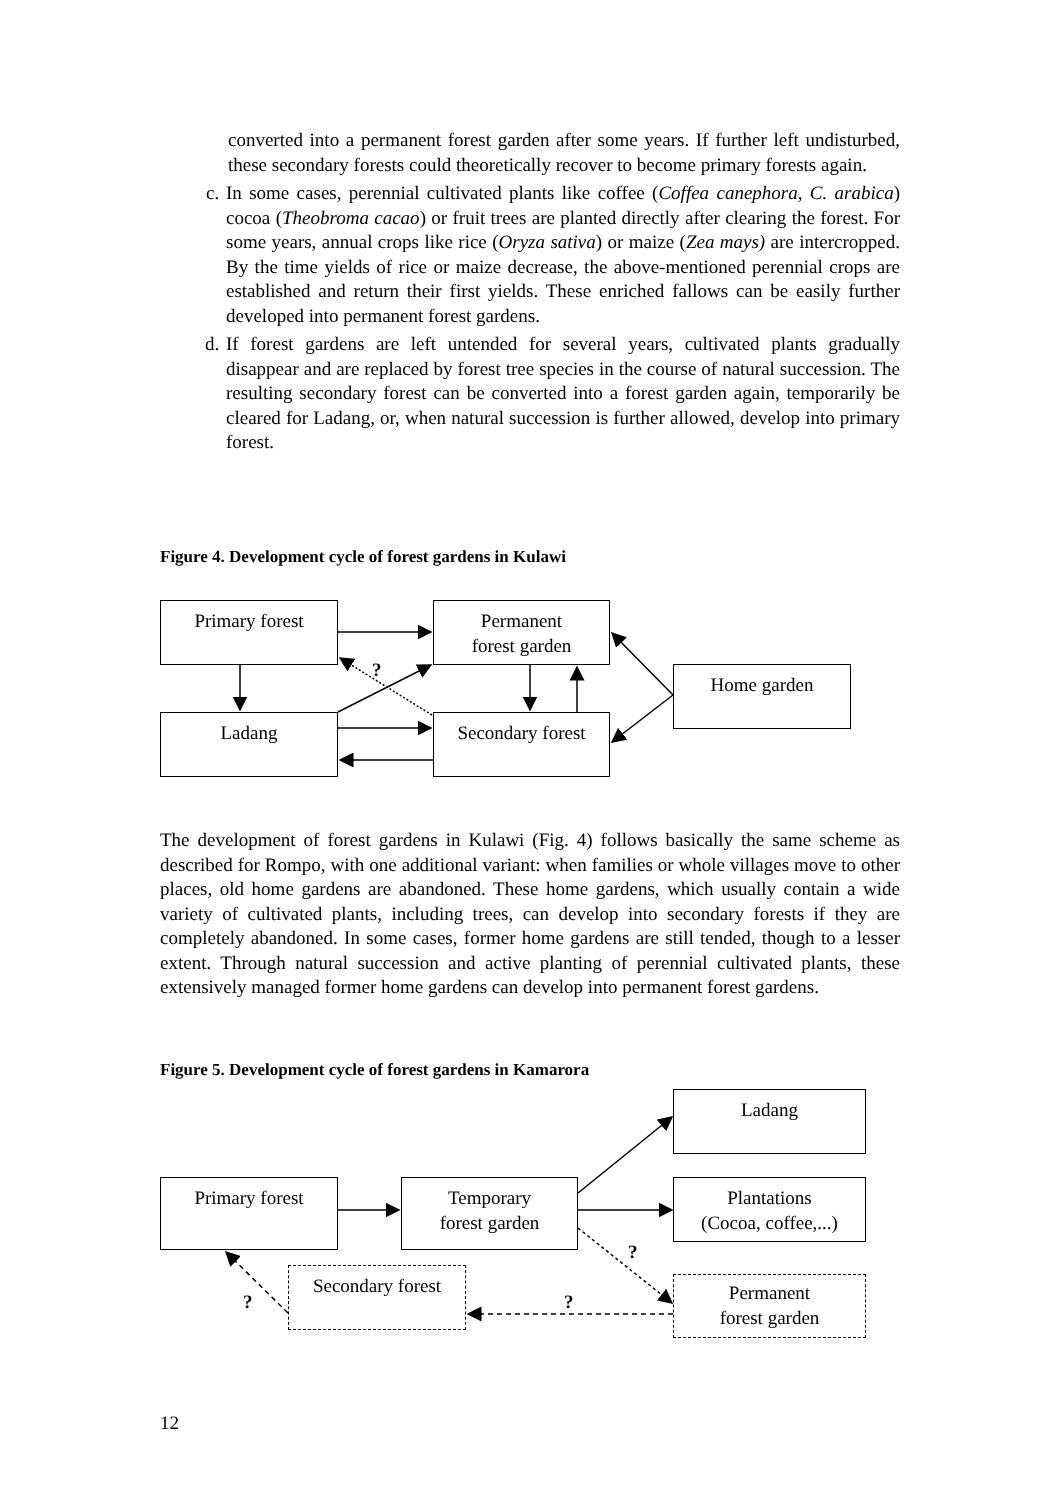converted into a permanent forest garden after some years. If further left undisturbed, these secondary forests could theoretically recover to become primary forests again.
c. In some cases, perennial cultivated plants like coffee (Coffea canephora, C. arabica) cocoa (Theobroma cacao) or fruit trees are planted directly after clearing the forest. For some years, annual crops like rice (Oryza sativa) or maize (Zea mays) are intercropped. By the time yields of rice or maize decrease, the above-mentioned perennial crops are established and return their first yields. These enriched fallows can be easily further developed into permanent forest gardens.
d. If forest gardens are left untended for several years, cultivated plants gradually disappear and are replaced by forest tree species in the course of natural succession. The resulting secondary forest can be converted into a forest garden again, temporarily be cleared for Ladang, or, when natural succession is further allowed, develop into primary forest.
Figure 4. Development cycle of forest gardens in Kulawi
Primary forest
Permanent
forest garden
Home garden
Ladang
Secondary forest
?
The development of forest gardens in Kulawi (Fig. 4) follows basically the same scheme as described for Rompo, with one additional variant: when families or whole villages move to other places, old home gardens are abandoned. These home gardens, which usually contain a wide variety of cultivated plants, including trees, can develop into secondary forests if they are completely abandoned. In some cases, former home gardens are still tended, though to a lesser extent. Through natural succession and active planting of perennial cultivated plants, these extensively managed former home gardens can develop into permanent forest gardens.
Figure 5. Development cycle of forest gardens in Kamarora
Ladang
Primary forest
Temporary
forest garden
Plantations
(Cocoa, coffee,...)
Secondary forest
Permanent
forest garden
?
? ?
12